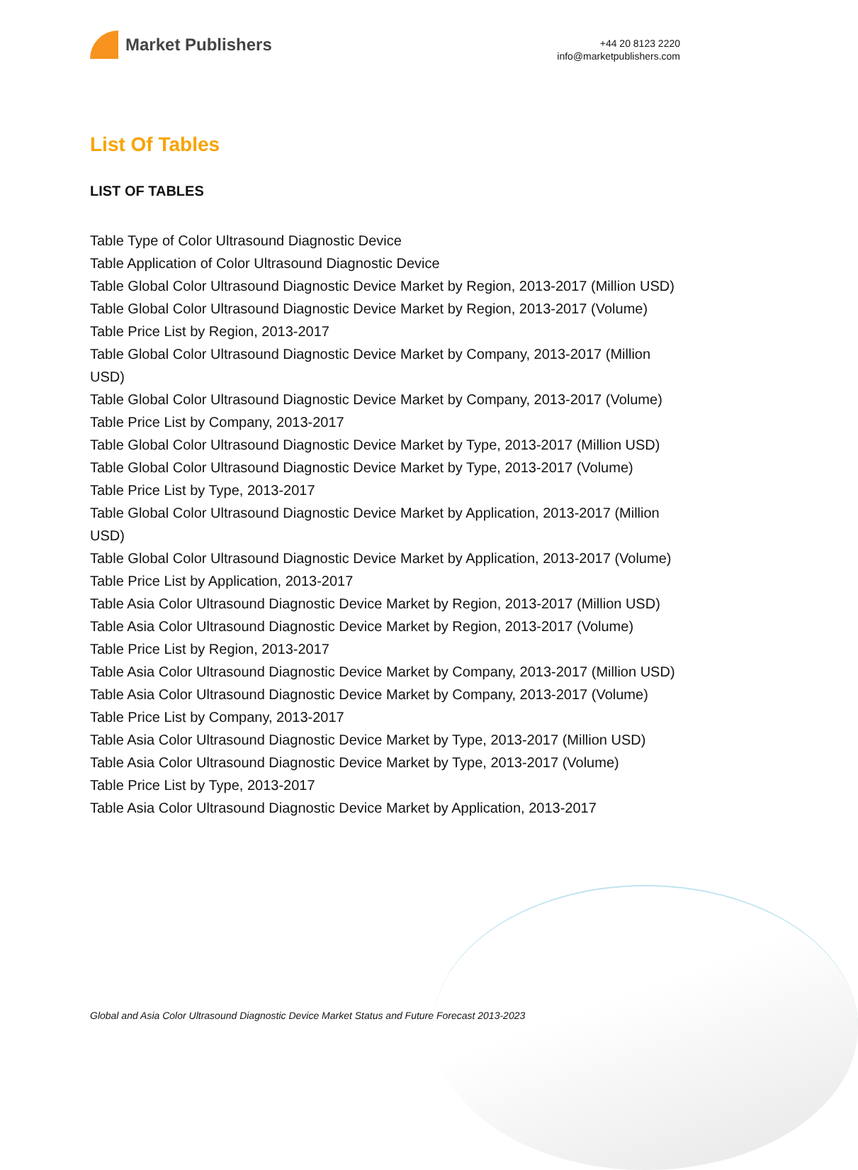Market Publishers
+44 20 8123 2220
info@marketpublishers.com
List Of Tables
LIST OF TABLES
Table Type of Color Ultrasound Diagnostic Device
Table Application of Color Ultrasound Diagnostic Device
Table Global Color Ultrasound Diagnostic Device Market by Region, 2013-2017 (Million USD)
Table Global Color Ultrasound Diagnostic Device Market by Region, 2013-2017 (Volume)
Table Price List by Region, 2013-2017
Table Global Color Ultrasound Diagnostic Device Market by Company, 2013-2017 (Million USD)
Table Global Color Ultrasound Diagnostic Device Market by Company, 2013-2017 (Volume)
Table Price List by Company, 2013-2017
Table Global Color Ultrasound Diagnostic Device Market by Type, 2013-2017 (Million USD)
Table Global Color Ultrasound Diagnostic Device Market by Type, 2013-2017 (Volume)
Table Price List by Type, 2013-2017
Table Global Color Ultrasound Diagnostic Device Market by Application, 2013-2017 (Million USD)
Table Global Color Ultrasound Diagnostic Device Market by Application, 2013-2017 (Volume)
Table Price List by Application, 2013-2017
Table Asia Color Ultrasound Diagnostic Device Market by Region, 2013-2017 (Million USD)
Table Asia Color Ultrasound Diagnostic Device Market by Region, 2013-2017 (Volume)
Table Price List by Region, 2013-2017
Table Asia Color Ultrasound Diagnostic Device Market by Company, 2013-2017 (Million USD)
Table Asia Color Ultrasound Diagnostic Device Market by Company, 2013-2017 (Volume)
Table Price List by Company, 2013-2017
Table Asia Color Ultrasound Diagnostic Device Market by Type, 2013-2017 (Million USD)
Table Asia Color Ultrasound Diagnostic Device Market by Type, 2013-2017 (Volume)
Table Price List by Type, 2013-2017
Table Asia Color Ultrasound Diagnostic Device Market by Application, 2013-2017
Global and Asia Color Ultrasound Diagnostic Device Market Status and Future Forecast 2013-2023